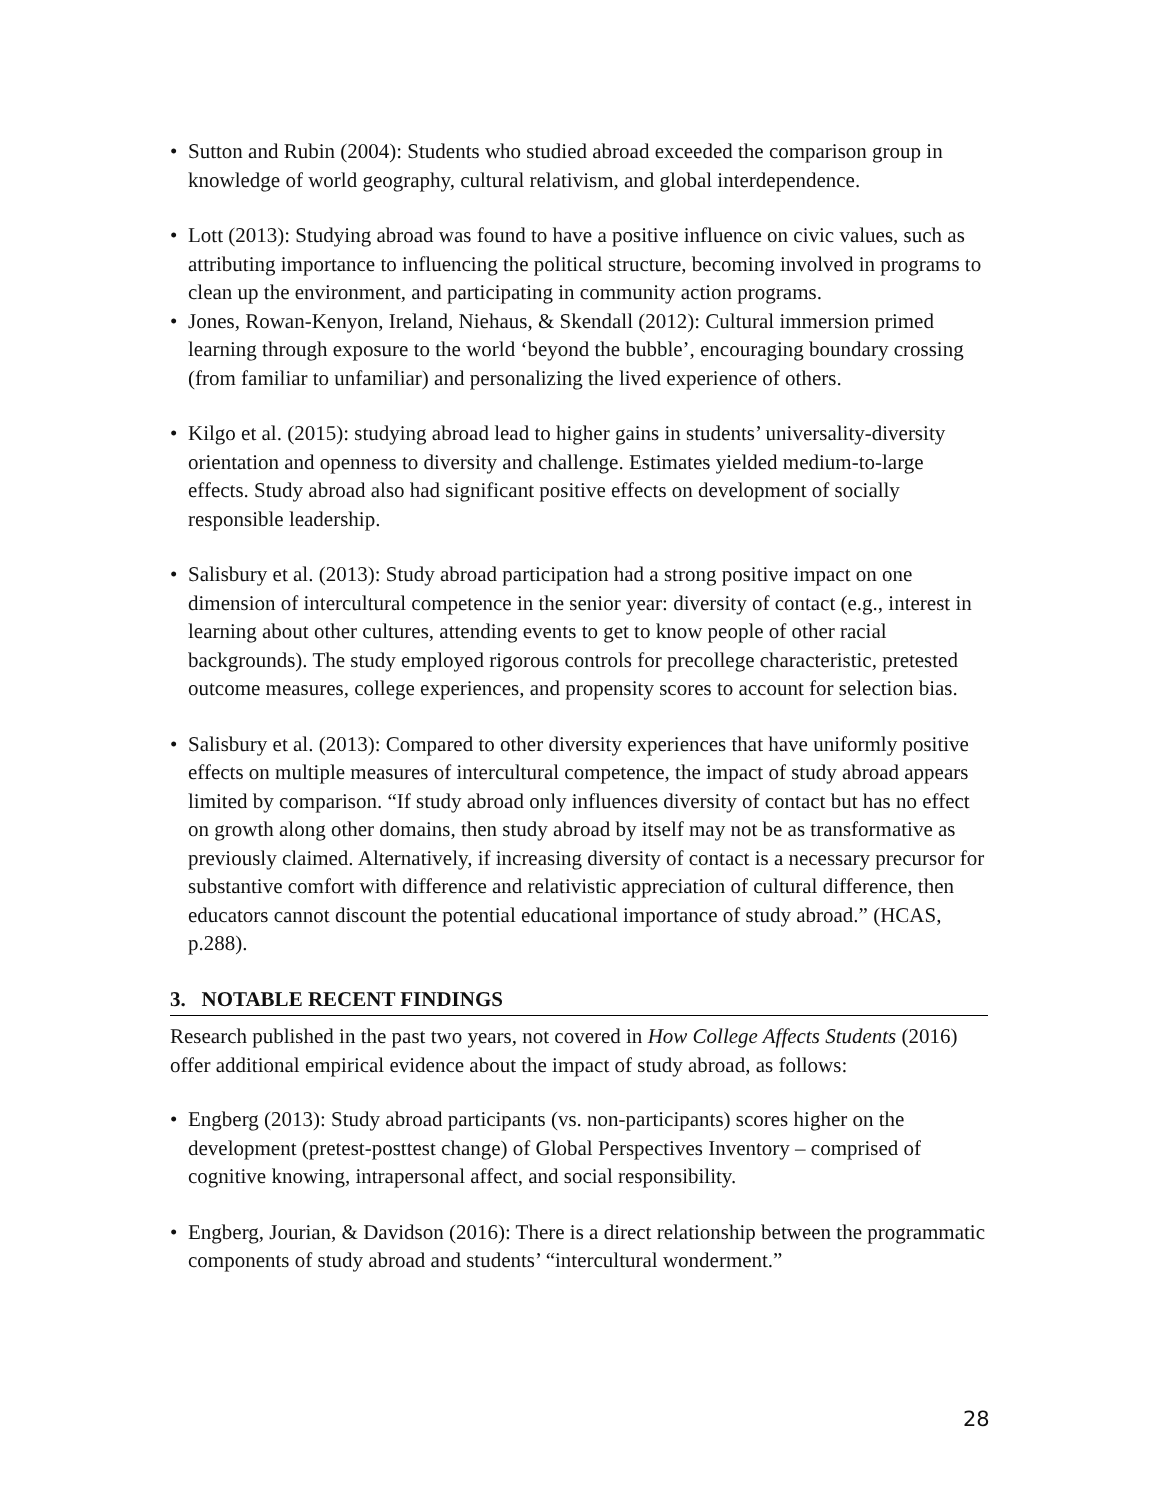• Sutton and Rubin (2004): Students who studied abroad exceeded the comparison group in knowledge of world geography, cultural relativism, and global interdependence.
• Lott (2013): Studying abroad was found to have a positive influence on civic values, such as attributing importance to influencing the political structure, becoming involved in programs to clean up the environment, and participating in community action programs.
• Jones, Rowan-Kenyon, Ireland, Niehaus, & Skendall (2012): Cultural immersion primed learning through exposure to the world ‘beyond the bubble’, encouraging boundary crossing (from familiar to unfamiliar) and personalizing the lived experience of others.
• Kilgo et al. (2015): studying abroad lead to higher gains in students’ universality-diversity orientation and openness to diversity and challenge. Estimates yielded medium-to-large effects. Study abroad also had significant positive effects on development of socially responsible leadership.
• Salisbury et al. (2013): Study abroad participation had a strong positive impact on one dimension of intercultural competence in the senior year: diversity of contact (e.g., interest in learning about other cultures, attending events to get to know people of other racial backgrounds). The study employed rigorous controls for precollege characteristic, pretested outcome measures, college experiences, and propensity scores to account for selection bias.
• Salisbury et al. (2013): Compared to other diversity experiences that have uniformly positive effects on multiple measures of intercultural competence, the impact of study abroad appears limited by comparison. “If study abroad only influences diversity of contact but has no effect on growth along other domains, then study abroad by itself may not be as transformative as previously claimed. Alternatively, if increasing diversity of contact is a necessary precursor for substantive comfort with difference and relativistic appreciation of cultural difference, then educators cannot discount the potential educational importance of study abroad.” (HCAS, p.288).
3. NOTABLE RECENT FINDINGS
Research published in the past two years, not covered in How College Affects Students (2016) offer additional empirical evidence about the impact of study abroad, as follows:
• Engberg (2013): Study abroad participants (vs. non-participants) scores higher on the development (pretest-posttest change) of Global Perspectives Inventory – comprised of cognitive knowing, intrapersonal affect, and social responsibility.
• Engberg, Jourian, & Davidson (2016): There is a direct relationship between the programmatic components of study abroad and students’ “intercultural wonderment.”
28